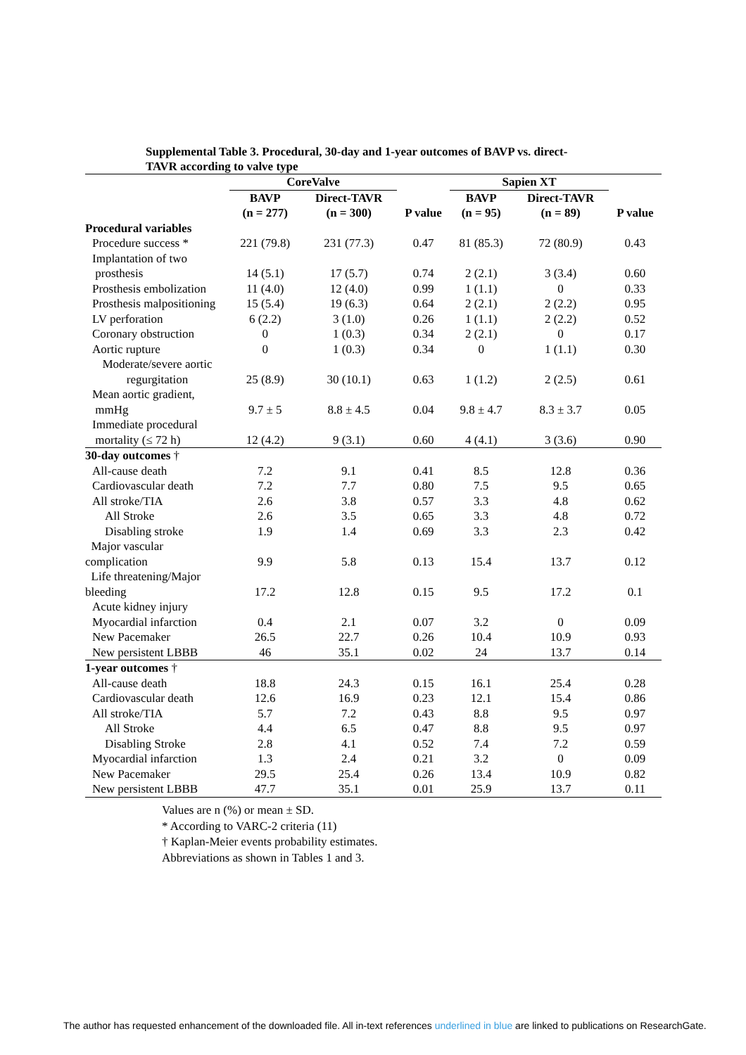Supplemental Table 3. Procedural, 30-day and 1-year outcomes of BAVP vs. direct-TAVR according to valve type
| | CoreValve | | | Sapien XT | | |
| --- | --- | --- | --- | --- | --- | --- |
| | BAVP | Direct-TAVR | | BAVP | Direct-TAVR | |
| | (n = 277) | (n = 300) | P value | (n = 95) | (n = 89) | P value |
| Procedural variables | | | | | | |
| Procedure success * | 221 (79.8) | 231 (77.3) | 0.47 | 81 (85.3) | 72 (80.9) | 0.43 |
| Implantation of two prosthesis | 14 (5.1) | 17 (5.7) | 0.74 | 2 (2.1) | 3 (3.4) | 0.60 |
| Prosthesis embolization | 11 (4.0) | 12 (4.0) | 0.99 | 1 (1.1) | 0 | 0.33 |
| Prosthesis malpositioning | 15 (5.4) | 19 (6.3) | 0.64 | 2 (2.1) | 2 (2.2) | 0.95 |
| LV perforation | 6 (2.2) | 3 (1.0) | 0.26 | 1 (1.1) | 2 (2.2) | 0.52 |
| Coronary obstruction | 0 | 1 (0.3) | 0.34 | 2 (2.1) | 0 | 0.17 |
| Aortic rupture | 0 | 1 (0.3) | 0.34 | 0 | 1 (1.1) | 0.30 |
| Moderate/severe aortic regurgitation | 25 (8.9) | 30 (10.1) | 0.63 | 1 (1.2) | 2 (2.5) | 0.61 |
| Mean aortic gradient, mmHg | 9.7 ± 5 | 8.8 ± 4.5 | 0.04 | 9.8 ± 4.7 | 8.3 ± 3.7 | 0.05 |
| Immediate procedural mortality (≤ 72 h) | 12 (4.2) | 9 (3.1) | 0.60 | 4 (4.1) | 3 (3.6) | 0.90 |
| 30-day outcomes † | | | | | | |
| All-cause death | 7.2 | 9.1 | 0.41 | 8.5 | 12.8 | 0.36 |
| Cardiovascular death | 7.2 | 7.7 | 0.80 | 7.5 | 9.5 | 0.65 |
| All stroke/TIA | 2.6 | 3.8 | 0.57 | 3.3 | 4.8 | 0.62 |
| All Stroke | 2.6 | 3.5 | 0.65 | 3.3 | 4.8 | 0.72 |
| Disabling stroke | 1.9 | 1.4 | 0.69 | 3.3 | 2.3 | 0.42 |
| Major vascular complication | 9.9 | 5.8 | 0.13 | 15.4 | 13.7 | 0.12 |
| Life threatening/Major bleeding | 17.2 | 12.8 | 0.15 | 9.5 | 17.2 | 0.1 |
| Acute kidney injury | | | | | | |
| Myocardial infarction | 0.4 | 2.1 | 0.07 | 3.2 | 0 | 0.09 |
| New Pacemaker | 26.5 | 22.7 | 0.26 | 10.4 | 10.9 | 0.93 |
| New persistent LBBB | 46 | 35.1 | 0.02 | 24 | 13.7 | 0.14 |
| 1-year outcomes † | | | | | | |
| All-cause death | 18.8 | 24.3 | 0.15 | 16.1 | 25.4 | 0.28 |
| Cardiovascular death | 12.6 | 16.9 | 0.23 | 12.1 | 15.4 | 0.86 |
| All stroke/TIA | 5.7 | 7.2 | 0.43 | 8.8 | 9.5 | 0.97 |
| All Stroke | 4.4 | 6.5 | 0.47 | 8.8 | 9.5 | 0.97 |
| Disabling Stroke | 2.8 | 4.1 | 0.52 | 7.4 | 7.2 | 0.59 |
| Myocardial infarction | 1.3 | 2.4 | 0.21 | 3.2 | 0 | 0.09 |
| New Pacemaker | 29.5 | 25.4 | 0.26 | 13.4 | 10.9 | 0.82 |
| New persistent LBBB | 47.7 | 35.1 | 0.01 | 25.9 | 13.7 | 0.11 |
Values are n (%) or mean ± SD.
* According to VARC-2 criteria (11)
† Kaplan-Meier events probability estimates.
Abbreviations as shown in Tables 1 and 3.
The author has requested enhancement of the downloaded file. All in-text references underlined in blue are linked to publications on ResearchGate.